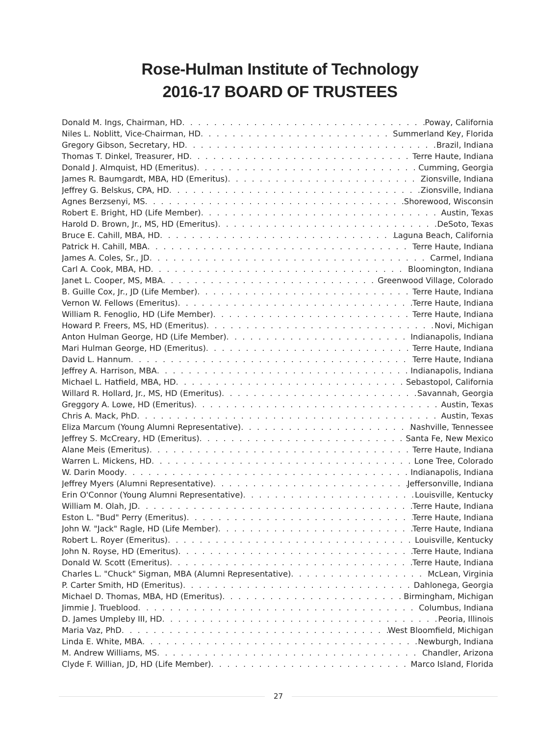Rose-Hulman Institute of Technology
2016-17 BOARD OF TRUSTEES
Donald M. Ings, Chairman, HD Poway, California
Niles L. Noblitt, Vice-Chairman, HD Summerland Key, Florida
Gregory Gibson, Secretary, HD Brazil, Indiana
Thomas T. Dinkel, Treasurer, HD Terre Haute, Indiana
Donald J. Almquist, HD (Emeritus) Cumming, Georgia
James R. Baumgardt, MBA, HD (Emeritus) Zionsville, Indiana
Jeffrey G. Belskus, CPA, HD Zionsville, Indiana
Agnes Berzsenyi, MS Shorewood, Wisconsin
Robert E. Bright, HD (Life Member) Austin, Texas
Harold D. Brown, Jr., MS, HD (Emeritus) DeSoto, Texas
Bruce E. Cahill, MBA, HD Laguna Beach, California
Patrick H. Cahill, MBA Terre Haute, Indiana
James A. Coles, Sr., JD Carmel, Indiana
Carl A. Cook, MBA, HD Bloomington, Indiana
Janet L. Cooper, MS, MBA Greenwood Village, Colorado
B. Guille Cox, Jr., JD (Life Member) Terre Haute, Indiana
Vernon W. Fellows (Emeritus) Terre Haute, Indiana
William R. Fenoglio, HD (Life Member) Terre Haute, Indiana
Howard P. Freers, MS, HD (Emeritus) Novi, Michigan
Anton Hulman George, HD (Life Member) Indianapolis, Indiana
Mari Hulman George, HD (Emeritus) Terre Haute, Indiana
David L. Hannum Terre Haute, Indiana
Jeffrey A. Harrison, MBA Indianapolis, Indiana
Michael L. Hatfield, MBA, HD Sebastopol, California
Willard R. Hollard, Jr., MS, HD (Emeritus) Savannah, Georgia
Greggory A. Lowe, HD (Emeritus) Austin, Texas
Chris A. Mack, PhD Austin, Texas
Eliza Marcum (Young Alumni Representative) Nashville, Tennessee
Jeffrey S. McCreary, HD (Emeritus) Santa Fe, New Mexico
Alane Meis (Emeritus) Terre Haute, Indiana
Warren L. Mickens, HD Lone Tree, Colorado
W. Darin Moody Indianapolis, Indiana
Jeffrey Myers (Alumni Representative) Jeffersonville, Indiana
Erin O'Connor (Young Alumni Representative) Louisville, Kentucky
William M. Olah, JD Terre Haute, Indiana
Eston L. "Bud" Perry (Emeritus) Terre Haute, Indiana
John W. "Jack" Ragle, HD (Life Member) Terre Haute, Indiana
Robert L. Royer (Emeritus) Louisville, Kentucky
John N. Royse, HD (Emeritus) Terre Haute, Indiana
Donald W. Scott (Emeritus) Terre Haute, Indiana
Charles L. "Chuck" Sigman, MBA (Alumni Representative) McLean, Virginia
P. Carter Smith, HD (Emeritus) Dahlonega, Georgia
Michael D. Thomas, MBA, HD (Emeritus) Birmingham, Michigan
Jimmie J. Trueblood Columbus, Indiana
D. James Umpleby III, HD Peoria, Illinois
Maria Vaz, PhD West Bloomfield, Michigan
Linda E. White, MBA Newburgh, Indiana
M. Andrew Williams, MS Chandler, Arizona
Clyde F. Willian, JD, HD (Life Member) Marco Island, Florida
27